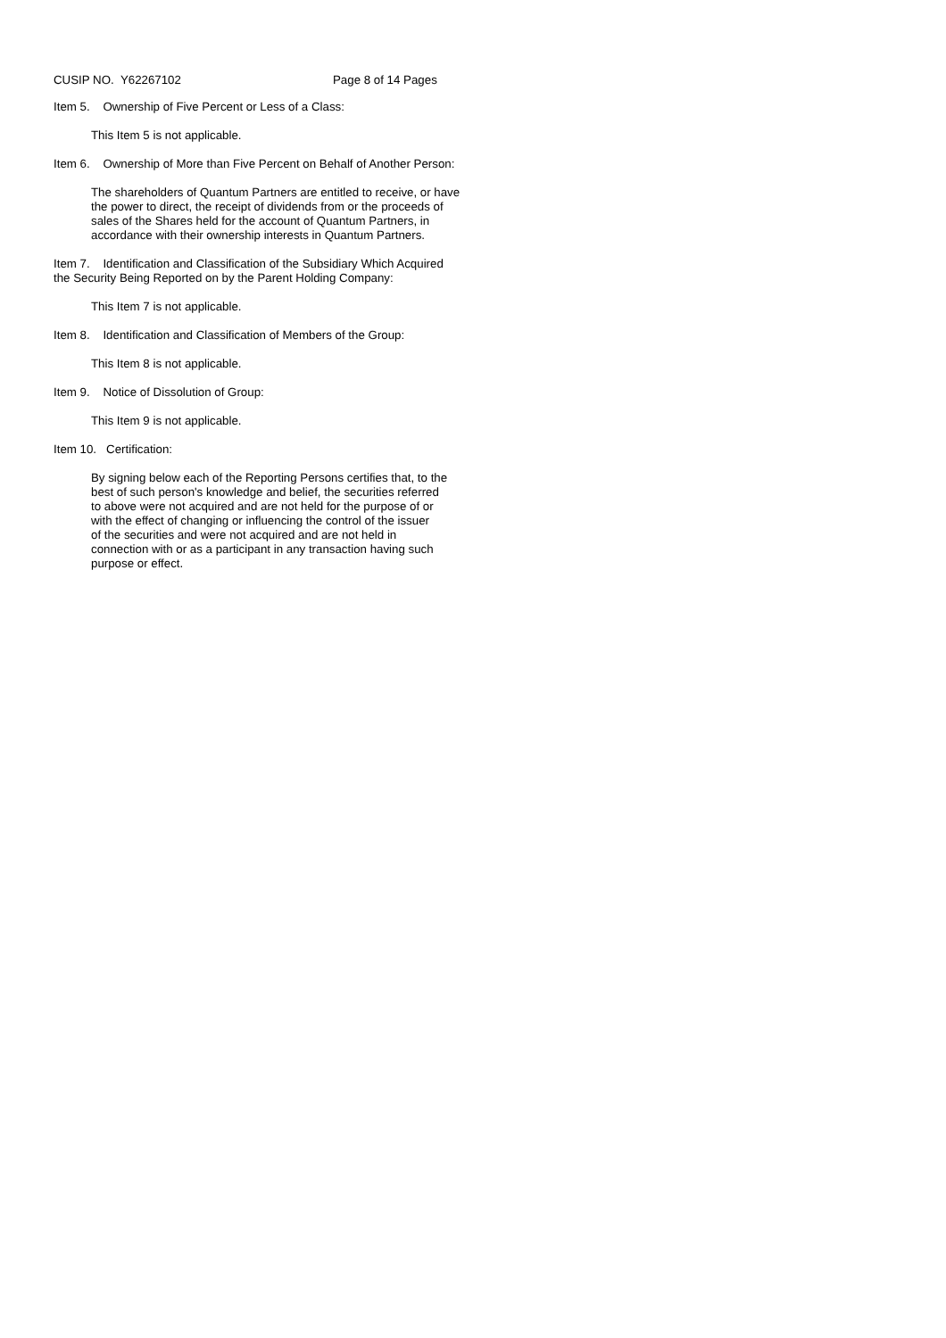CUSIP NO. Y62267102 Page 8 of 14 Pages
Item 5. Ownership of Five Percent or Less of a Class:
This Item 5 is not applicable.
Item 6. Ownership of More than Five Percent on Behalf of Another Person:
The shareholders of Quantum Partners are entitled to receive, or have the power to direct, the receipt of dividends from or the proceeds of sales of the Shares held for the account of Quantum Partners, in accordance with their ownership interests in Quantum Partners.
Item 7. Identification and Classification of the Subsidiary Which Acquired
the Security Being Reported on by the Parent Holding Company:
This Item 7 is not applicable.
Item 8. Identification and Classification of Members of the Group:
This Item 8 is not applicable.
Item 9. Notice of Dissolution of Group:
This Item 9 is not applicable.
Item 10. Certification:
By signing below each of the Reporting Persons certifies that, to the best of such person's knowledge and belief, the securities referred to above were not acquired and are not held for the purpose of or with the effect of changing or influencing the control of the issuer of the securities and were not acquired and are not held in connection with or as a participant in any transaction having such purpose or effect.